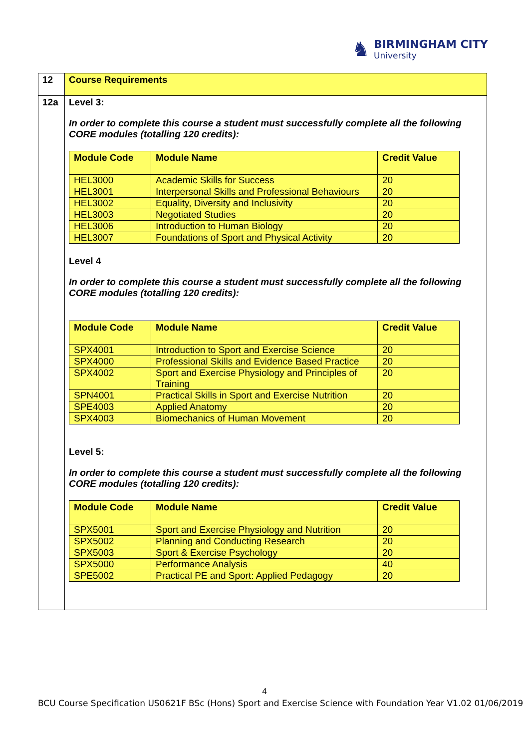♞
BIRMINGHAM CITY
University
| 12 | Course Requirements |
| 12a | Level 3: In order to complete this course a student must successfully complete all the following CORE modules (totalling 120 credits): / Module Code / Module Name / Credit Value / / --- / --- / --- / / HEL3000 / Academic Skills for Success / 20 / / HEL3001 / Interpersonal Skills and Professional Behaviours / 20 / / HEL3002 / Equality, Diversity and Inclusivity / 20 / / HEL3003 / Negotiated Studies / 20 / / HEL3006 / Introduction to Human Biology / 20 / / HEL3007 / Foundations of Sport and Physical Activity / 20 / Level 4 In order to complete this course a student must successfully complete all the following CORE modules (totalling 120 credits): / Module Code / Module Name / Credit Value / / --- / --- / --- / / SPX4001 / Introduction to Sport and Exercise Science / 20 / / SPX4000 / Professional Skills and Evidence Based Practice / 20 / / SPX4002 / Sport and Exercise Physiology and Principles of Training / 20 / / SPN4001 / Practical Skills in Sport and Exercise Nutrition / 20 / / SPE4003 / Applied Anatomy / 20 / / SPX4003 / Biomechanics of Human Movement / 20 / Level 5: In order to complete this course a student must successfully complete all the following CORE modules (totalling 120 credits): / Module Code / Module Name / Credit Value / / --- / --- / --- / / SPX5001 / Sport and Exercise Physiology and Nutrition / 20 / / SPX5002 / Planning and Conducting Research / 20 / / SPX5003 / Sport & Exercise Psychology / 20 / / SPX5000 / Performance Analysis / 40 / / SPE5002 / Practical PE and Sport: Applied Pedagogy / 20 / |
4
BCU Course Specification US0621F BSc (Hons) Sport and Exercise Science with Foundation Year V1.02 01/06/2019